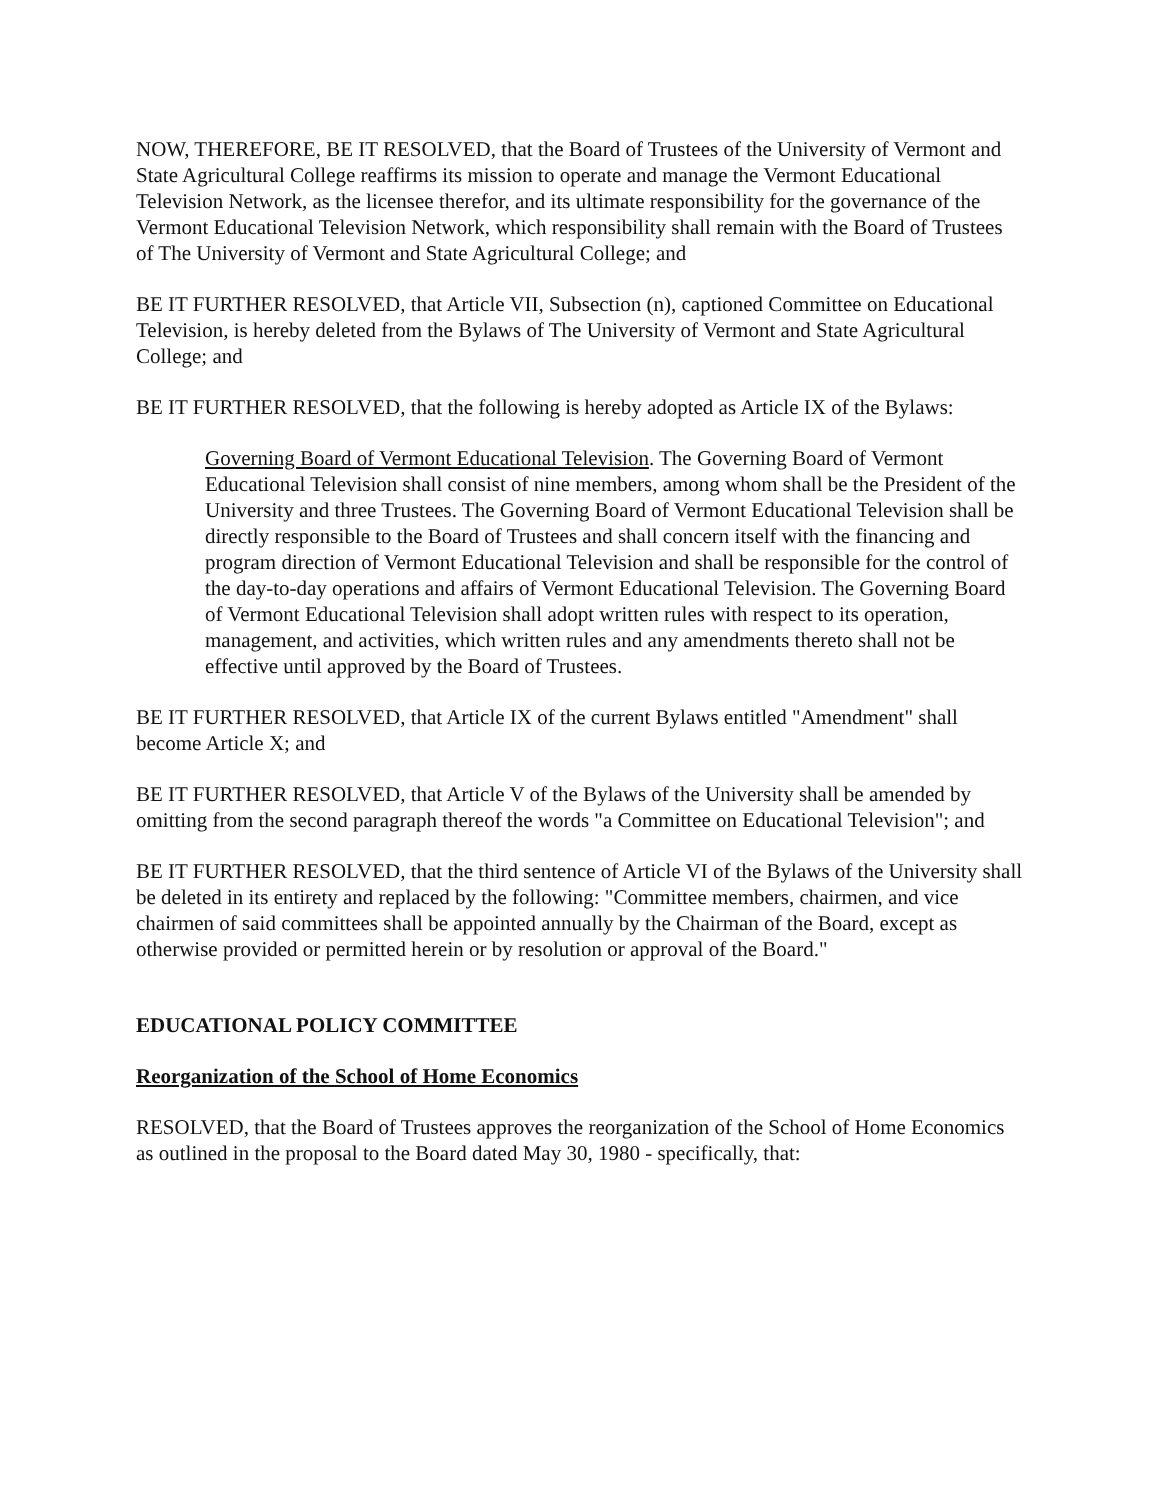NOW, THEREFORE, BE IT RESOLVED, that the Board of Trustees of the University of Vermont and State Agricultural College reaffirms its mission to operate and manage the Vermont Educational Television Network, as the licensee therefor, and its ultimate responsibility for the governance of the Vermont Educational Television Network, which responsibility shall remain with the Board of Trustees of The University of Vermont and State Agricultural College; and
BE IT FURTHER RESOLVED, that Article VII, Subsection (n), captioned Committee on Educational Television, is hereby deleted from the Bylaws of The University of Vermont and State Agricultural College; and
BE IT FURTHER RESOLVED, that the following is hereby adopted as Article IX of the Bylaws:
Governing Board of Vermont Educational Television. The Governing Board of Vermont Educational Television shall consist of nine members, among whom shall be the President of the University and three Trustees. The Governing Board of Vermont Educational Television shall be directly responsible to the Board of Trustees and shall concern itself with the financing and program direction of Vermont Educational Television and shall be responsible for the control of the day-to-day operations and affairs of Vermont Educational Television. The Governing Board of Vermont Educational Television shall adopt written rules with respect to its operation, management, and activities, which written rules and any amendments thereto shall not be effective until approved by the Board of Trustees.
BE IT FURTHER RESOLVED, that Article IX of the current Bylaws entitled "Amendment" shall become Article X; and
BE IT FURTHER RESOLVED, that Article V of the Bylaws of the University shall be amended by omitting from the second paragraph thereof the words "a Committee on Educational Television"; and
BE IT FURTHER RESOLVED, that the third sentence of Article VI of the Bylaws of the University shall be deleted in its entirety and replaced by the following: "Committee members, chairmen, and vice chairmen of said committees shall be appointed annually by the Chairman of the Board, except as otherwise provided or permitted herein or by resolution or approval of the Board."
EDUCATIONAL POLICY COMMITTEE
Reorganization of the School of Home Economics
RESOLVED, that the Board of Trustees approves the reorganization of the School of Home Economics as outlined in the proposal to the Board dated May 30, 1980 - specifically, that: